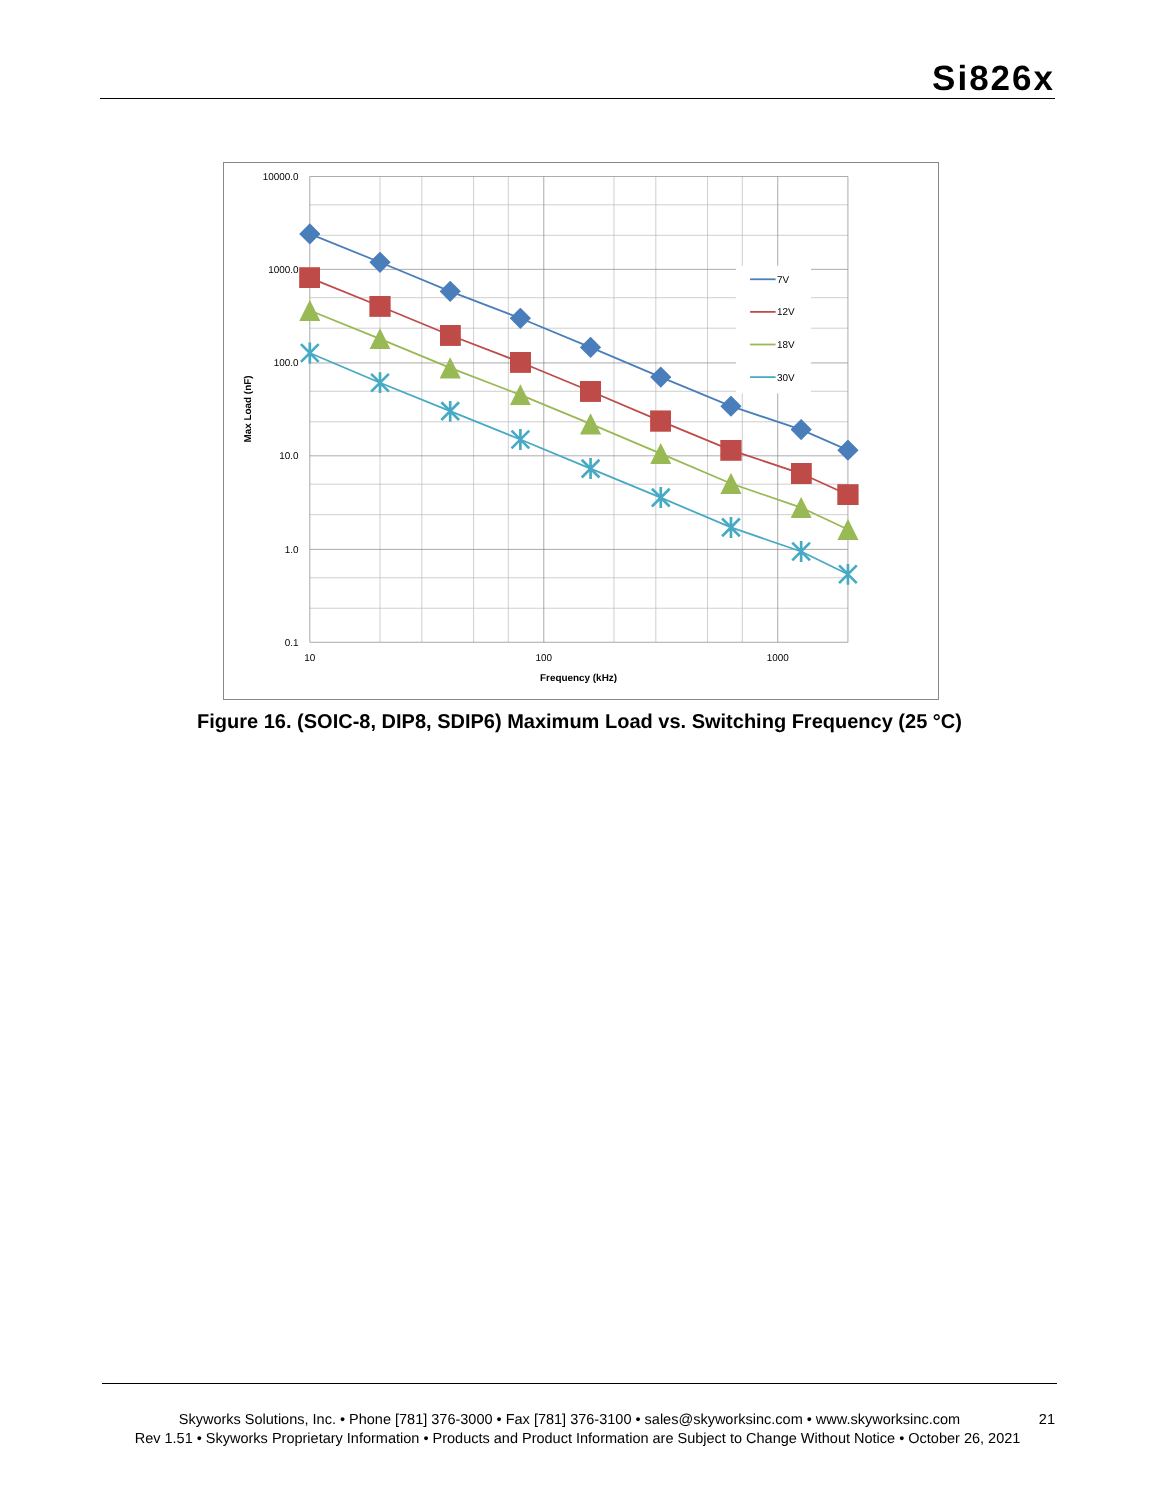Si826x
7V
12V
18V
30V
10000.0
1000.0
100.0
10.0
1.0
0.1
10
100
1000
Frequency (kHz)
Max Load (nF)
Figure 16. (SOIC-8, DIP8, SDIP6) Maximum Load vs. Switching Frequency (25 °C)
21 Skyworks Solutions, Inc. • Phone [781] 376-3000 • Fax [781] 376-3100 • sales@skyworksinc.com • www.skyworksinc.com
Rev 1.51 • Skyworks Proprietary Information • Products and Product Information are Subject to Change Without Notice • October 26, 2021